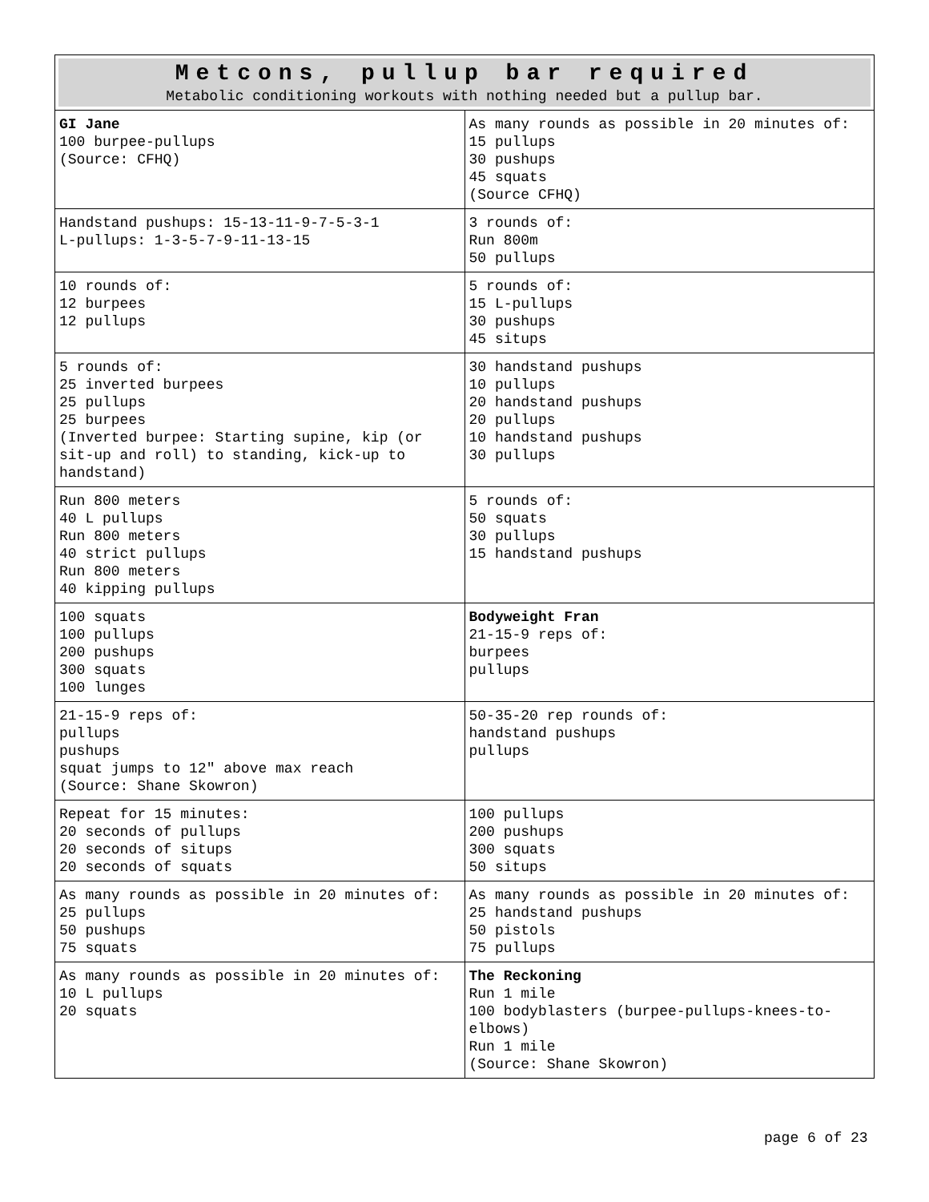| Metcons, pullup bar required Metabolic conditioning workouts with nothing needed but a pullup bar. | |
| GI Jane 100 burpee-pullups (Source: CFHQ) | As many rounds as possible in 20 minutes of: 15 pullups 30 pushups 45 squats (Source CFHQ) |
| Handstand pushups: 15-13-11-9-7-5-3-1 L-pullups: 1-3-5-7-9-11-13-15 | 3 rounds of: Run 800m 50 pullups |
| 10 rounds of: 12 burpees 12 pullups | 5 rounds of: 15 L-pullups 30 pushups 45 situps |
| 5 rounds of: 25 inverted burpees 25 pullups 25 burpees (Inverted burpee: Starting supine, kip (or sit-up and roll) to standing, kick-up to handstand) | 30 handstand pushups 10 pullups 20 handstand pushups 20 pullups 10 handstand pushups 30 pullups |
| Run 800 meters 40 L pullups Run 800 meters 40 strict pullups Run 800 meters 40 kipping pullups | 5 rounds of: 50 squats 30 pullups 15 handstand pushups |
| 100 squats 100 pullups 200 pushups 300 squats 100 lunges | Bodyweight Fran 21-15-9 reps of: burpees pullups |
| 21-15-9 reps of: pullups pushups squat jumps to 12″ above max reach (Source: Shane Skowron) | 50-35-20 rep rounds of: handstand pushups pullups |
| Repeat for 15 minutes: 20 seconds of pullups 20 seconds of situps 20 seconds of squats | 100 pullups 200 pushups 300 squats 50 situps |
| As many rounds as possible in 20 minutes of: 25 pullups 50 pushups 75 squats | As many rounds as possible in 20 minutes of: 25 handstand pushups 50 pistols 75 pullups |
| As many rounds as possible in 20 minutes of: 10 L pullups 20 squats | The Reckoning Run 1 mile 100 bodyblasters (burpee-pullups-knees-to-elbows) Run 1 mile (Source: Shane Skowron) |
page 6 of 23